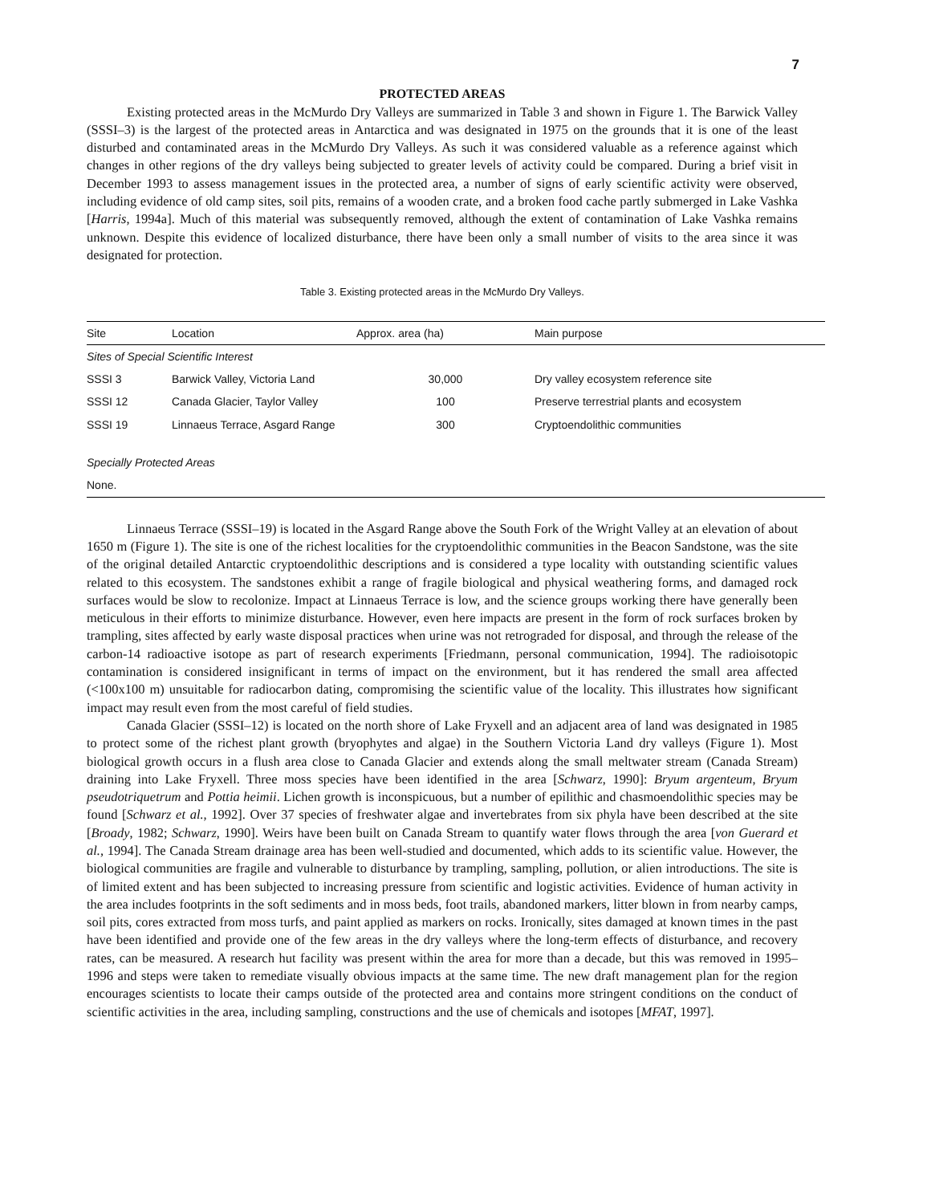7
PROTECTED AREAS
Existing protected areas in the McMurdo Dry Valleys are summarized in Table 3 and shown in Figure 1. The Barwick Valley (SSSI–3) is the largest of the protected areas in Antarctica and was designated in 1975 on the grounds that it is one of the least disturbed and contaminated areas in the McMurdo Dry Valleys. As such it was considered valuable as a reference against which changes in other regions of the dry valleys being subjected to greater levels of activity could be compared. During a brief visit in December 1993 to assess management issues in the protected area, a number of signs of early scientific activity were observed, including evidence of old camp sites, soil pits, remains of a wooden crate, and a broken food cache partly submerged in Lake Vashka [Harris, 1994a]. Much of this material was subsequently removed, although the extent of contamination of Lake Vashka remains unknown. Despite this evidence of localized disturbance, there have been only a small number of visits to the area since it was designated for protection.
Table 3. Existing protected areas in the McMurdo Dry Valleys.
| Site | Location | Approx. area (ha) | Main purpose |
| --- | --- | --- | --- |
| Sites of Special Scientific Interest | | | |
| SSSI 3 | Barwick Valley, Victoria Land | 30,000 | Dry valley ecosystem reference site |
| SSSI 12 | Canada Glacier, Taylor Valley | 100 | Preserve terrestrial plants and ecosystem |
| SSSI 19 | Linnaeus Terrace, Asgard Range | 300 | Cryptoendolithic communities |
| Specially Protected Areas | | | |
| None. | | | |
Linnaeus Terrace (SSSI–19) is located in the Asgard Range above the South Fork of the Wright Valley at an elevation of about 1650 m (Figure 1). The site is one of the richest localities for the cryptoendolithic communities in the Beacon Sandstone, was the site of the original detailed Antarctic cryptoendolithic descriptions and is considered a type locality with outstanding scientific values related to this ecosystem. The sandstones exhibit a range of fragile biological and physical weathering forms, and damaged rock surfaces would be slow to recolonize. Impact at Linnaeus Terrace is low, and the science groups working there have generally been meticulous in their efforts to minimize disturbance. However, even here impacts are present in the form of rock surfaces broken by trampling, sites affected by early waste disposal practices when urine was not retrograded for disposal, and through the release of the carbon-14 radioactive isotope as part of research experiments [Friedmann, personal communication, 1994]. The radioisotopic contamination is considered insignificant in terms of impact on the environment, but it has rendered the small area affected (<100x100 m) unsuitable for radiocarbon dating, compromising the scientific value of the locality. This illustrates how significant impact may result even from the most careful of field studies.
Canada Glacier (SSSI–12) is located on the north shore of Lake Fryxell and an adjacent area of land was designated in 1985 to protect some of the richest plant growth (bryophytes and algae) in the Southern Victoria Land dry valleys (Figure 1). Most biological growth occurs in a flush area close to Canada Glacier and extends along the small meltwater stream (Canada Stream) draining into Lake Fryxell. Three moss species have been identified in the area [Schwarz, 1990]: Bryum argenteum, Bryum pseudotriquetrum and Pottia heimii. Lichen growth is inconspicuous, but a number of epilithic and chasmoendolithic species may be found [Schwarz et al., 1992]. Over 37 species of freshwater algae and invertebrates from six phyla have been described at the site [Broady, 1982; Schwarz, 1990]. Weirs have been built on Canada Stream to quantify water flows through the area [von Guerard et al., 1994]. The Canada Stream drainage area has been well-studied and documented, which adds to its scientific value. However, the biological communities are fragile and vulnerable to disturbance by trampling, sampling, pollution, or alien introductions. The site is of limited extent and has been subjected to increasing pressure from scientific and logistic activities. Evidence of human activity in the area includes footprints in the soft sediments and in moss beds, foot trails, abandoned markers, litter blown in from nearby camps, soil pits, cores extracted from moss turfs, and paint applied as markers on rocks. Ironically, sites damaged at known times in the past have been identified and provide one of the few areas in the dry valleys where the long-term effects of disturbance, and recovery rates, can be measured. A research hut facility was present within the area for more than a decade, but this was removed in 1995–1996 and steps were taken to remediate visually obvious impacts at the same time. The new draft management plan for the region encourages scientists to locate their camps outside of the protected area and contains more stringent conditions on the conduct of scientific activities in the area, including sampling, constructions and the use of chemicals and isotopes [MFAT, 1997].